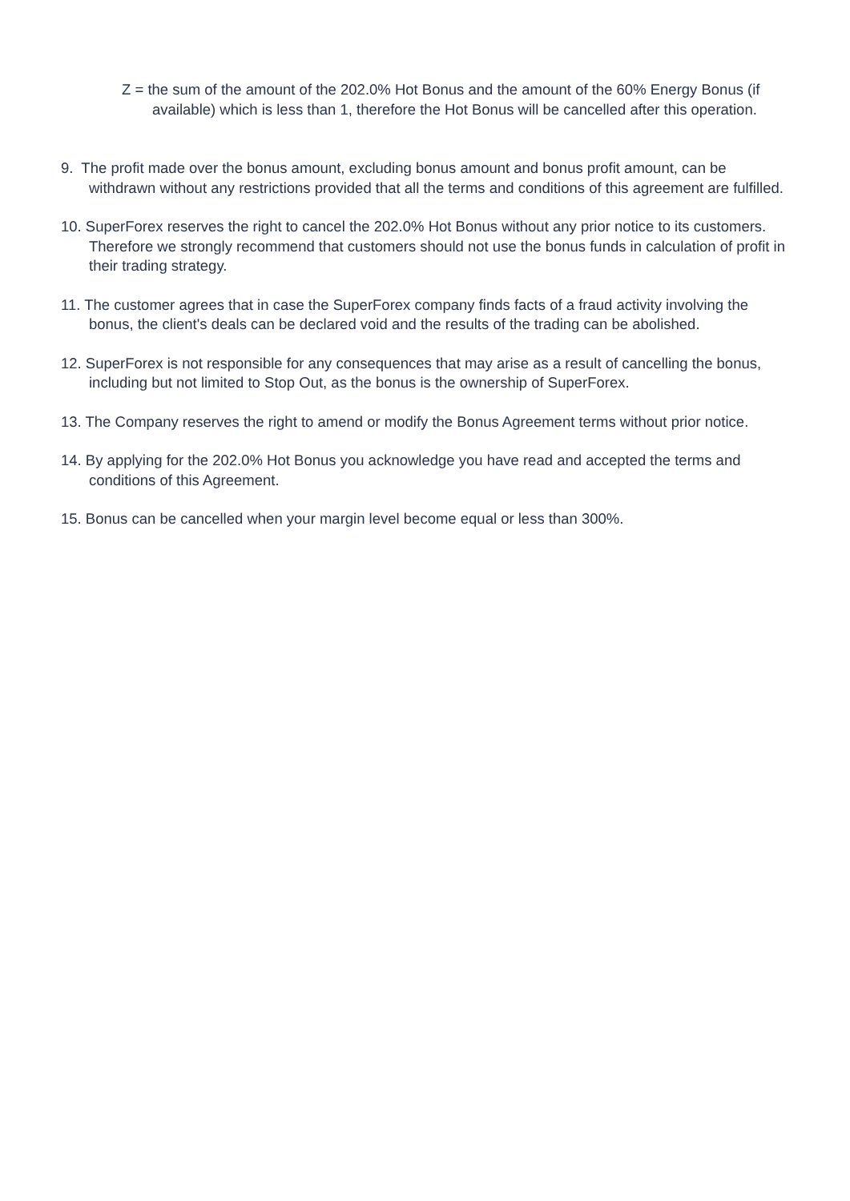Z = the sum of the amount of the 202.0% Hot Bonus and the amount of the 60% Energy Bonus (if available) which is less than 1, therefore the Hot Bonus will be cancelled after this operation.
9. The profit made over the bonus amount, excluding bonus amount and bonus profit amount, can be withdrawn without any restrictions provided that all the terms and conditions of this agreement are fulfilled.
10. SuperForex reserves the right to cancel the 202.0% Hot Bonus without any prior notice to its customers. Therefore we strongly recommend that customers should not use the bonus funds in calculation of profit in their trading strategy.
11. The customer agrees that in case the SuperForex company finds facts of a fraud activity involving the bonus, the client's deals can be declared void and the results of the trading can be abolished.
12. SuperForex is not responsible for any consequences that may arise as a result of cancelling the bonus, including but not limited to Stop Out, as the bonus is the ownership of SuperForex.
13. The Company reserves the right to amend or modify the Bonus Agreement terms without prior notice.
14. By applying for the 202.0% Hot Bonus you acknowledge you have read and accepted the terms and conditions of this Agreement.
15. Bonus can be cancelled when your margin level become equal or less than 300%.